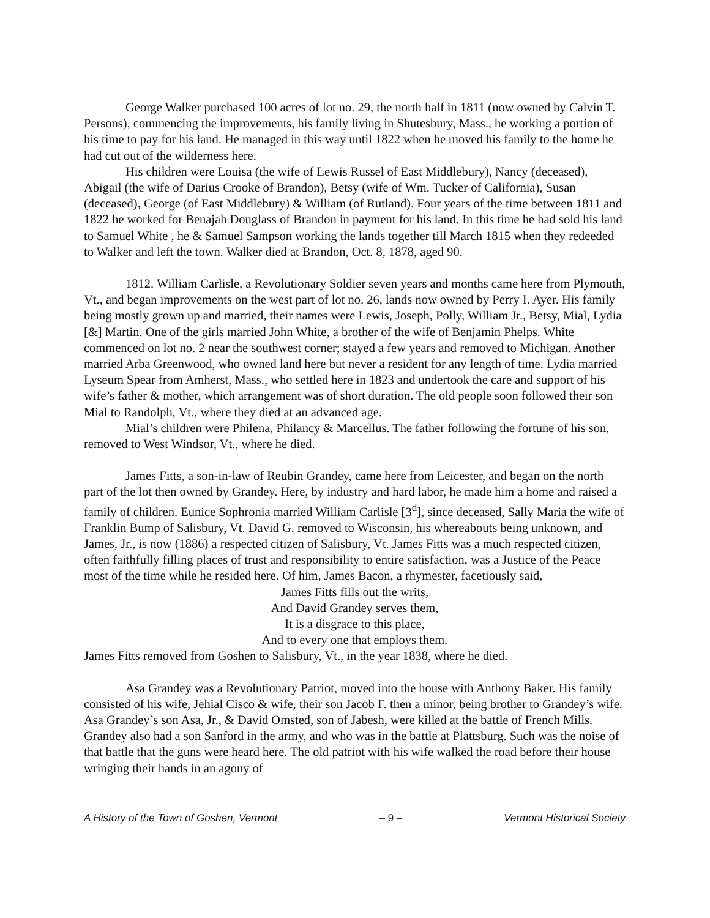George Walker purchased 100 acres of lot no. 29, the north half in 1811 (now owned by Calvin T. Persons), commencing the improvements, his family living in Shutesbury, Mass., he working a portion of his time to pay for his land. He managed in this way until 1822 when he moved his family to the home he had cut out of the wilderness here.
His children were Louisa (the wife of Lewis Russel of East Middlebury), Nancy (deceased), Abigail (the wife of Darius Crooke of Brandon), Betsy (wife of Wm. Tucker of California), Susan (deceased), George (of East Middlebury) & William (of Rutland). Four years of the time between 1811 and 1822 he worked for Benajah Douglass of Brandon in payment for his land. In this time he had sold his land to Samuel White , he & Samuel Sampson working the lands together till March 1815 when they redeeded to Walker and left the town. Walker died at Brandon, Oct. 8, 1878, aged 90.
1812. William Carlisle, a Revolutionary Soldier seven years and months came here from Plymouth, Vt., and began improvements on the west part of lot no. 26, lands now owned by Perry I. Ayer. His family being mostly grown up and married, their names were Lewis, Joseph, Polly, William Jr., Betsy, Mial, Lydia [&] Martin. One of the girls married John White, a brother of the wife of Benjamin Phelps. White commenced on lot no. 2 near the southwest corner; stayed a few years and removed to Michigan. Another married Arba Greenwood, who owned land here but never a resident for any length of time. Lydia married Lyseum Spear from Amherst, Mass., who settled here in 1823 and undertook the care and support of his wife’s father & mother, which arrangement was of short duration. The old people soon followed their son Mial to Randolph, Vt., where they died at an advanced age.
Mial’s children were Philena, Philancy & Marcellus. The father following the fortune of his son, removed to West Windsor, Vt., where he died.
James Fitts, a son-in-law of Reubin Grandey, came here from Leicester, and began on the north part of the lot then owned by Grandey. Here, by industry and hard labor, he made him a home and raised a family of children. Eunice Sophronia married William Carlisle [3<sup>d</sup>], since deceased, Sally Maria the wife of Franklin Bump of Salisbury, Vt. David G. removed to Wisconsin, his whereabouts being unknown, and James, Jr., is now (1886) a respected citizen of Salisbury, Vt. James Fitts was a much respected citizen, often faithfully filling places of trust and responsibility to entire satisfaction, was a Justice of the Peace most of the time while he resided here. Of him, James Bacon, a rhymester, facetiously said,
James Fitts fills out the writs,
And David Grandey serves them,
It is a disgrace to this place,
And to every one that employs them.
James Fitts removed from Goshen to Salisbury, Vt., in the year 1838, where he died.
Asa Grandey was a Revolutionary Patriot, moved into the house with Anthony Baker. His family consisted of his wife, Jehial Cisco & wife, their son Jacob F. then a minor, being brother to Grandey’s wife. Asa Grandey’s son Asa, Jr., & David Omsted, son of Jabesh, were killed at the battle of French Mills. Grandey also had a son Sanford in the army, and who was in the battle at Plattsburg. Such was the noise of that battle that the guns were heard here. The old patriot with his wife walked the road before their house wringing their hands in an agony of
A History of the Town of Goshen, Vermont – 9 – Vermont Historical Society